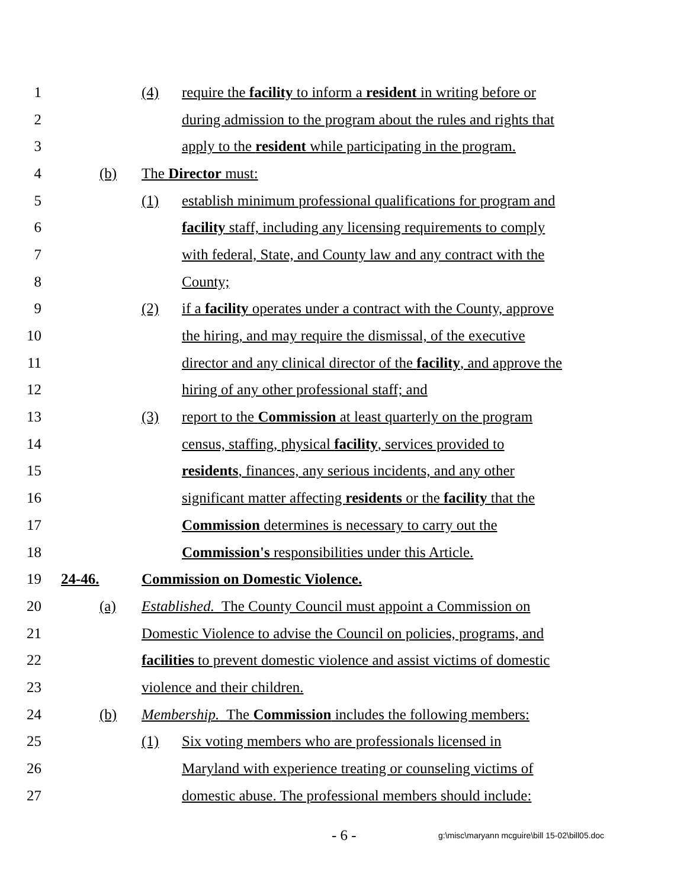1 (4) require the facility to inform a resident in writing before or
2 during admission to the program about the rules and rights that
3 apply to the resident while participating in the program.
4 (b) The Director must:
5 (1) establish minimum professional qualifications for program and
6 facility staff, including any licensing requirements to comply
7 with federal, State, and County law and any contract with the
8 County;
9 (2) if a facility operates under a contract with the County, approve
10 the hiring, and may require the dismissal, of the executive
11 director and any clinical director of the facility, and approve the
12 hiring of any other professional staff; and
13 (3) report to the Commission at least quarterly on the program
14 census, staffing, physical facility, services provided to
15 residents, finances, any serious incidents, and any other
16 significant matter affecting residents or the facility that the
17 Commission determines is necessary to carry out the
18 Commission's responsibilities under this Article.
19 24-46. Commission on Domestic Violence.
20 (a) Established. The County Council must appoint a Commission on
21 Domestic Violence to advise the Council on policies, programs, and
22 facilities to prevent domestic violence and assist victims of domestic
23 violence and their children.
24 (b) Membership. The Commission includes the following members:
25 (1) Six voting members who are professionals licensed in
26 Maryland with experience treating or counseling victims of
27 domestic abuse. The professional members should include:
- 6 - g:\misc\maryann mcguire\bill 15-02\bill05.doc